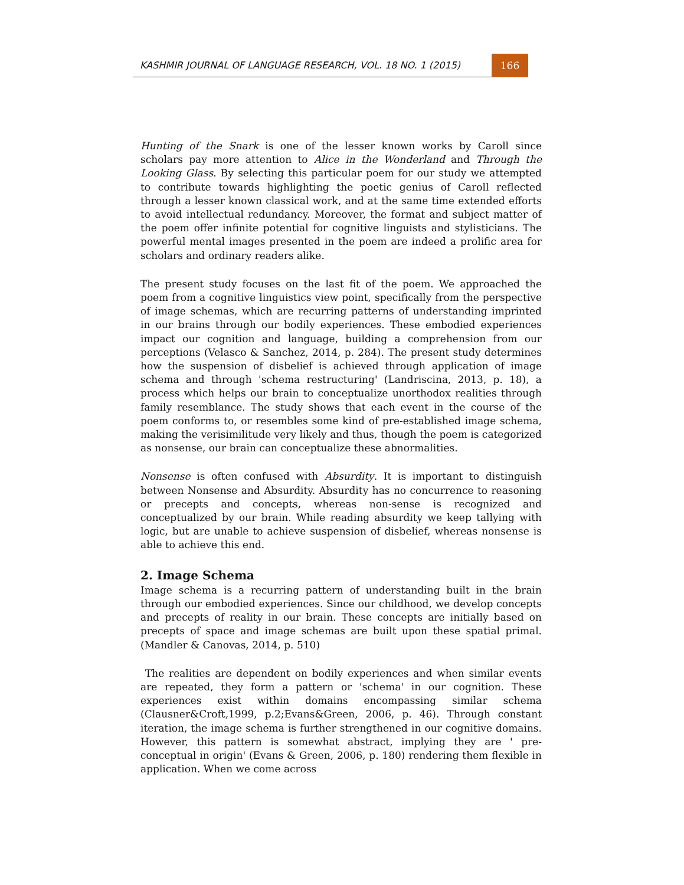KASHMIR JOURNAL OF LANGUAGE RESEARCH, VOL. 18 NO. 1 (2015)
166
Hunting of the Snark is one of the lesser known works by Caroll since scholars pay more attention to Alice in the Wonderland and Through the Looking Glass. By selecting this particular poem for our study we attempted to contribute towards highlighting the poetic genius of Caroll reflected through a lesser known classical work, and at the same time extended efforts to avoid intellectual redundancy. Moreover, the format and subject matter of the poem offer infinite potential for cognitive linguists and stylisticians. The powerful mental images presented in the poem are indeed a prolific area for scholars and ordinary readers alike.
The present study focuses on the last fit of the poem. We approached the poem from a cognitive linguistics view point, specifically from the perspective of image schemas, which are recurring patterns of understanding imprinted in our brains through our bodily experiences. These embodied experiences impact our cognition and language, building a comprehension from our perceptions (Velasco & Sanchez, 2014, p. 284). The present study determines how the suspension of disbelief is achieved through application of image schema and through 'schema restructuring' (Landriscina, 2013, p. 18), a process which helps our brain to conceptualize unorthodox realities through family resemblance. The study shows that each event in the course of the poem conforms to, or resembles some kind of pre-established image schema, making the verisimilitude very likely and thus, though the poem is categorized as nonsense, our brain can conceptualize these abnormalities.
Nonsense is often confused with Absurdity. It is important to distinguish between Nonsense and Absurdity. Absurdity has no concurrence to reasoning or precepts and concepts, whereas non-sense is recognized and conceptualized by our brain. While reading absurdity we keep tallying with logic, but are unable to achieve suspension of disbelief, whereas nonsense is able to achieve this end.
2. Image Schema
Image schema is a recurring pattern of understanding built in the brain through our embodied experiences. Since our childhood, we develop concepts and precepts of reality in our brain. These concepts are initially based on precepts of space and image schemas are built upon these spatial primal. (Mandler & Canovas, 2014, p. 510)
The realities are dependent on bodily experiences and when similar events are repeated, they form a pattern or 'schema' in our cognition. These experiences exist within domains encompassing similar schema (Clausner&Croft,1999, p.2;Evans&Green, 2006, p. 46). Through constant iteration, the image schema is further strengthened in our cognitive domains. However, this pattern is somewhat abstract, implying they are ' pre-conceptual in origin' (Evans & Green, 2006, p. 180) rendering them flexible in application. When we come across